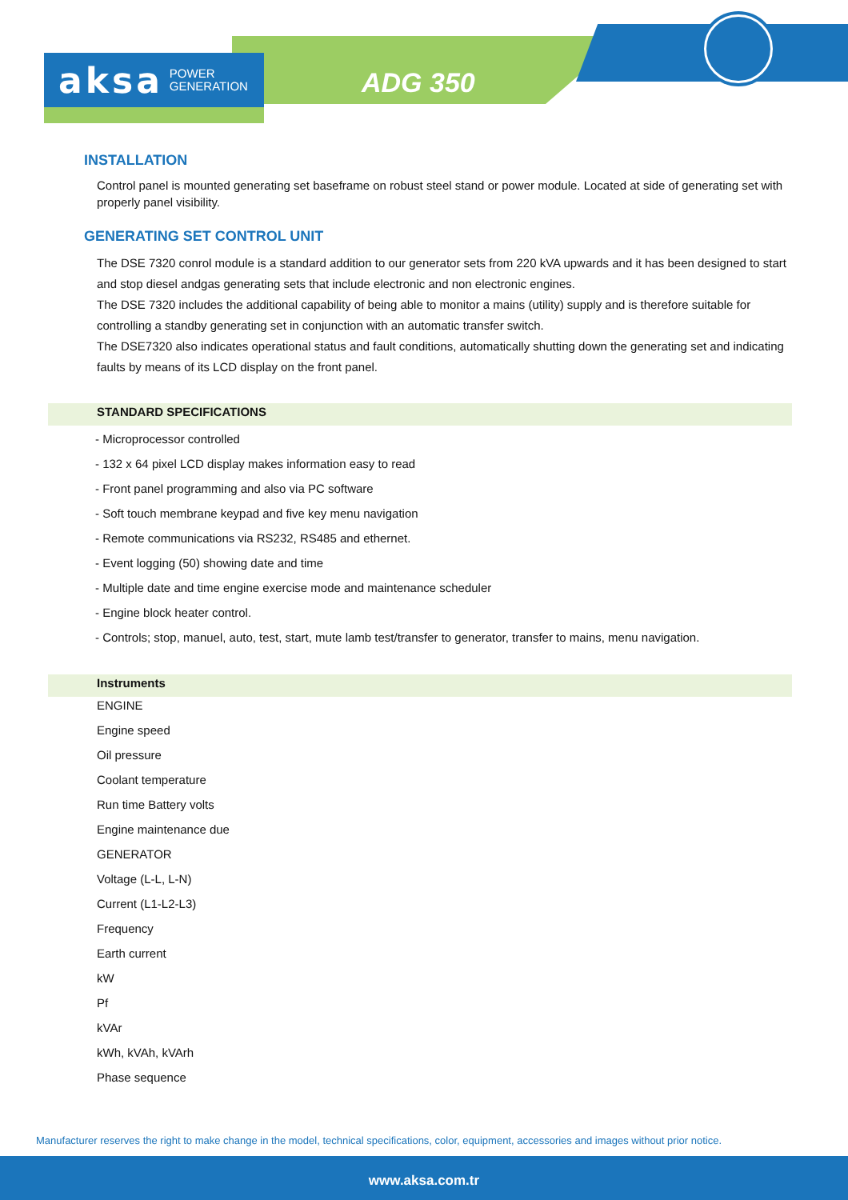aksa POWER
GENERATION
ADG 350
INSTALLATION
Control panel is mounted generating set baseframe on robust steel stand or power module. Located at side of generating set with properly panel visibility.
GENERATING SET CONTROL UNIT
The DSE 7320 conrol module is a standard addition to our generator sets from 220 kVA upwards and it has been designed to start and stop diesel andgas generating sets that include electronic and non electronic engines.
The DSE 7320 includes the additional capability of being able to monitor a mains (utility) supply and is therefore suitable for controlling a standby generating set in conjunction with an automatic transfer switch.
The DSE7320 also indicates operational status and fault conditions, automatically shutting down the generating set and indicating faults by means of its LCD display on the front panel.
STANDARD SPECIFICATIONS
- Microprocessor controlled
- 132 x 64 pixel LCD display makes information easy to read
- Front panel programming and also via PC software
- Soft touch membrane keypad and five key menu navigation
- Remote communications via RS232, RS485 and ethernet.
- Event logging (50) showing date and time
- Multiple date and time engine exercise mode and maintenance scheduler
- Engine block heater control.
- Controls; stop, manuel, auto, test, start, mute lamb test/transfer to generator, transfer to mains, menu navigation.
Instruments
ENGINE
Engine speed
Oil pressure
Coolant temperature
Run time Battery volts
Engine maintenance due
GENERATOR
Voltage (L-L, L-N)
Current (L1-L2-L3)
Frequency
Earth current
kW
Pf
kVAr
kWh, kVAh, kVArh
Phase sequence
Manufacturer reserves the right to make change in the model, technical specifications, color, equipment, accessories and images without prior notice.
www.aksa.com.tr